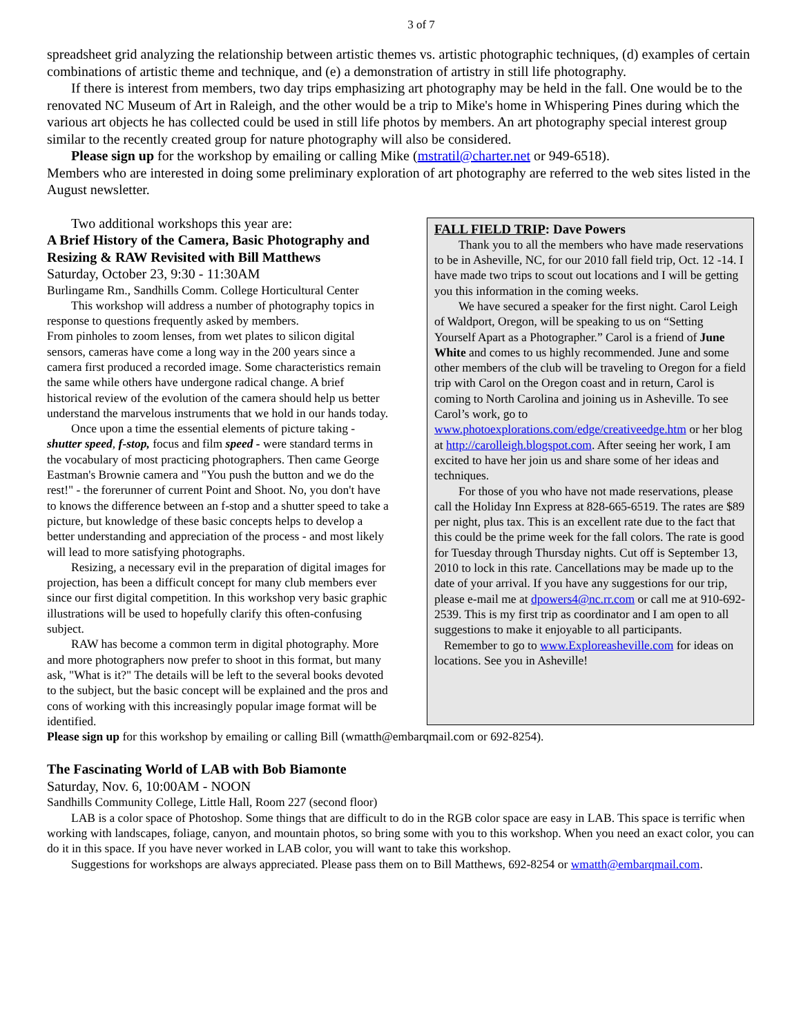3 of 7
spreadsheet grid analyzing the relationship between artistic themes vs. artistic photographic techniques, (d) examples of certain combinations of artistic theme and technique, and (e) a demonstration of artistry in still life photography.
If there is interest from members, two day trips emphasizing art photography may be held in the fall. One would be to the renovated NC Museum of Art in Raleigh, and the other would be a trip to Mike's home in Whispering Pines during which the various art objects he has collected could be used in still life photos by members. An art photography special interest group similar to the recently created group for nature photography will also be considered.
Please sign up for the workshop by emailing or calling Mike (mstratil@charter.net or 949-6518).
Members who are interested in doing some preliminary exploration of art photography are referred to the web sites listed in the August newsletter.
Two additional workshops this year are:
A Brief History of the Camera, Basic Photography and Resizing & RAW Revisited with Bill Matthews
Saturday, October 23, 9:30 - 11:30AM
Burlingame Rm., Sandhills Comm. College Horticultural Center
This workshop will address a number of photography topics in response to questions frequently asked by members.
From pinholes to zoom lenses, from wet plates to silicon digital sensors, cameras have come a long way in the 200 years since a camera first produced a recorded image. Some characteristics remain the same while others have undergone radical change. A brief historical review of the evolution of the camera should help us better understand the marvelous instruments that we hold in our hands today.
Once upon a time the essential elements of picture taking - shutter speed, f-stop, focus and film speed - were standard terms in the vocabulary of most practicing photographers. Then came George Eastman's Brownie camera and "You push the button and we do the rest!" - the forerunner of current Point and Shoot. No, you don't have to knows the difference between an f-stop and a shutter speed to take a picture, but knowledge of these basic concepts helps to develop a better understanding and appreciation of the process - and most likely will lead to more satisfying photographs.
Resizing, a necessary evil in the preparation of digital images for projection, has been a difficult concept for many club members ever since our first digital competition. In this workshop very basic graphic illustrations will be used to hopefully clarify this often-confusing subject.
RAW has become a common term in digital photography. More and more photographers now prefer to shoot in this format, but many ask, "What is it?" The details will be left to the several books devoted to the subject, but the basic concept will be explained and the pros and cons of working with this increasingly popular image format will be identified.
FALL FIELD TRIP: Dave Powers
Thank you to all the members who have made reservations to be in Asheville, NC, for our 2010 fall field trip, Oct. 12 -14. I have made two trips to scout out locations and I will be getting you this information in the coming weeks.
We have secured a speaker for the first night. Carol Leigh of Waldport, Oregon, will be speaking to us on “Setting Yourself Apart as a Photographer.” Carol is a friend of June White and comes to us highly recommended. June and some other members of the club will be traveling to Oregon for a field trip with Carol on the Oregon coast and in return, Carol is coming to North Carolina and joining us in Asheville. To see Carol’s work, go to www.photoexplorations.com/edge/creativeedge.htm or her blog at http://carolleigh.blogspot.com. After seeing her work, I am excited to have her join us and share some of her ideas and techniques.
For those of you who have not made reservations, please call the Holiday Inn Express at 828-665-6519. The rates are $89 per night, plus tax. This is an excellent rate due to the fact that this could be the prime week for the fall colors. The rate is good for Tuesday through Thursday nights. Cut off is September 13, 2010 to lock in this rate. Cancellations may be made up to the date of your arrival. If you have any suggestions for our trip, please e-mail me at dpowers4@nc.rr.com or call me at 910-692-2539. This is my first trip as coordinator and I am open to all suggestions to make it enjoyable to all participants.
Remember to go to www.Exploreasheville.com for ideas on locations. See you in Asheville!
Please sign up for this workshop by emailing or calling Bill (wmatth@embarqmail.com or 692-8254).
The Fascinating World of LAB with Bob Biamonte
Saturday, Nov. 6, 10:00AM - NOON
Sandhills Community College, Little Hall, Room 227 (second floor)
LAB is a color space of Photoshop. Some things that are difficult to do in the RGB color space are easy in LAB. This space is terrific when working with landscapes, foliage, canyon, and mountain photos, so bring some with you to this workshop. When you need an exact color, you can do it in this space. If you have never worked in LAB color, you will want to take this workshop.
Suggestions for workshops are always appreciated. Please pass them on to Bill Matthews, 692-8254 or wmatth@embarqmail.com.